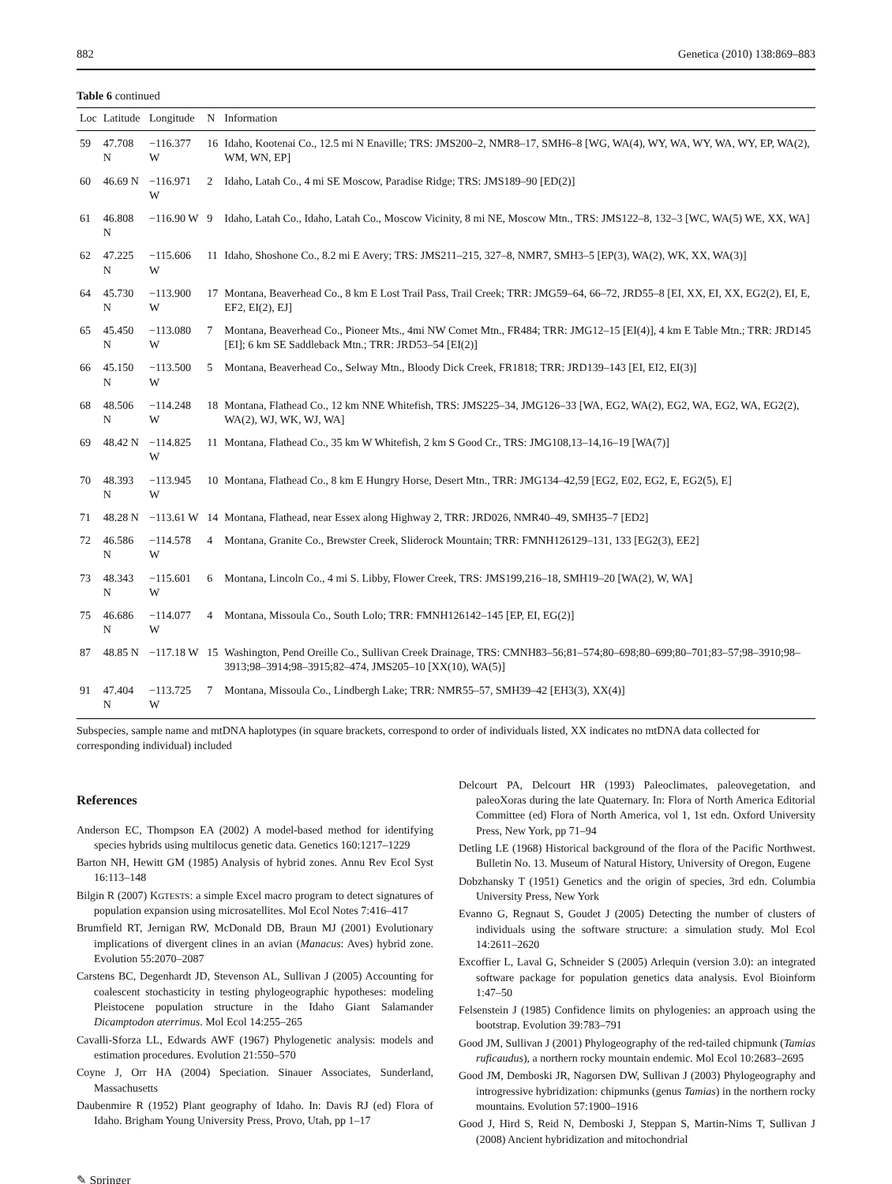882 Genetica (2010) 138:869–883
Table 6 continued
| Loc | Latitude | Longitude | N | Information |
| --- | --- | --- | --- | --- |
| 59 | 47.708 N | −116.377 W | 16 | Idaho, Kootenai Co., 12.5 mi N Enaville; TRS: JMS200–2, NMR8–17, SMH6–8 [WG, WA(4), WY, WA, WY, WA, WY, EP, WA(2), WM, WN, EP] |
| 60 | 46.69 N | −116.971 W | 2 | Idaho, Latah Co., 4 mi SE Moscow, Paradise Ridge; TRS: JMS189–90 [ED(2)] |
| 61 | 46.808 N | −116.90 W | 9 | Idaho, Latah Co., Idaho, Latah Co., Moscow Vicinity, 8 mi NE, Moscow Mtn., TRS: JMS122–8, 132–3 [WC, WA(5) WE, XX, WA] |
| 62 | 47.225 N | −115.606 W | 11 | Idaho, Shoshone Co., 8.2 mi E Avery; TRS: JMS211–215, 327–8, NMR7, SMH3–5 [EP(3), WA(2), WK, XX, WA(3)] |
| 64 | 45.730 N | −113.900 W | 17 | Montana, Beaverhead Co., 8 km E Lost Trail Pass, Trail Creek; TRR: JMG59–64, 66–72, JRD55–8 [EI, XX, EI, XX, EG2(2), EI, E, EF2, EI(2), EJ] |
| 65 | 45.450 N | −113.080 W | 7 | Montana, Beaverhead Co., Pioneer Mts., 4mi NW Comet Mtn., FR484; TRR: JMG12–15 [EI(4)], 4 km E Table Mtn.; TRR: JRD145 [EI]; 6 km SE Saddleback Mtn.; TRR: JRD53–54 [EI(2)] |
| 66 | 45.150 N | −113.500 W | 5 | Montana, Beaverhead Co., Selway Mtn., Bloody Dick Creek, FR1818; TRR: JRD139–143 [EI, EI2, EI(3)] |
| 68 | 48.506 N | −114.248 W | 18 | Montana, Flathead Co., 12 km NNE Whitefish, TRS: JMS225–34, JMG126–33 [WA, EG2, WA(2), EG2, WA, EG2, WA, EG2(2), WA(2), WJ, WK, WJ, WA] |
| 69 | 48.42 N | −114.825 W | 11 | Montana, Flathead Co., 35 km W Whitefish, 2 km S Good Cr., TRS: JMG108,13–14,16–19 [WA(7)] |
| 70 | 48.393 N | −113.945 W | 10 | Montana, Flathead Co., 8 km E Hungry Horse, Desert Mtn., TRR: JMG134–42,59 [EG2, E02, EG2, E, EG2(5), E] |
| 71 | 48.28 N | −113.61 W | 14 | Montana, Flathead, near Essex along Highway 2, TRR: JRD026, NMR40–49, SMH35–7 [ED2] |
| 72 | 46.586 N | −114.578 W | 4 | Montana, Granite Co., Brewster Creek, Sliderock Mountain; TRR: FMNH126129–131, 133 [EG2(3), EE2] |
| 73 | 48.343 N | −115.601 W | 6 | Montana, Lincoln Co., 4 mi S. Libby, Flower Creek, TRS: JMS199,216–18, SMH19–20 [WA(2), W, WA] |
| 75 | 46.686 N | −114.077 W | 4 | Montana, Missoula Co., South Lolo; TRR: FMNH126142–145 [EP, EI, EG(2)] |
| 87 | 48.85 N | −117.18 W | 15 | Washington, Pend Oreille Co., Sullivan Creek Drainage, TRS: CMNH83–56;81–574;80–698;80–699;80–701;83–57;98–3910;98–3913;98–3914;98–3915;82–474, JMS205–10 [XX(10), WA(5)] |
| 91 | 47.404 N | −113.725 W | 7 | Montana, Missoula Co., Lindbergh Lake; TRR: NMR55–57, SMH39–42 [EH3(3), XX(4)] |
Subspecies, sample name and mtDNA haplotypes (in square brackets, correspond to order of individuals listed, XX indicates no mtDNA data collected for corresponding individual) included
References
Anderson EC, Thompson EA (2002) A model-based method for identifying species hybrids using multilocus genetic data. Genetics 160:1217–1229
Barton NH, Hewitt GM (1985) Analysis of hybrid zones. Annu Rev Ecol Syst 16:113–148
Bilgin R (2007) KGTESTS: a simple Excel macro program to detect signatures of population expansion using microsatellites. Mol Ecol Notes 7:416–417
Brumfield RT, Jernigan RW, McDonald DB, Braun MJ (2001) Evolutionary implications of divergent clines in an avian (Manacus: Aves) hybrid zone. Evolution 55:2070–2087
Carstens BC, Degenhardt JD, Stevenson AL, Sullivan J (2005) Accounting for coalescent stochasticity in testing phylogeographic hypotheses: modeling Pleistocene population structure in the Idaho Giant Salamander Dicamptodon aterrimus. Mol Ecol 14:255–265
Cavalli-Sforza LL, Edwards AWF (1967) Phylogenetic analysis: models and estimation procedures. Evolution 21:550–570
Coyne J, Orr HA (2004) Speciation. Sinauer Associates, Sunderland, Massachusetts
Daubenmire R (1952) Plant geography of Idaho. In: Davis RJ (ed) Flora of Idaho. Brigham Young University Press, Provo, Utah, pp 1–17
Delcourt PA, Delcourt HR (1993) Paleoclimates, paleovegetation, and paleoXoras during the late Quaternary. In: Flora of North America Editorial Committee (ed) Flora of North America, vol 1, 1st edn. Oxford University Press, New York, pp 71–94
Detling LE (1968) Historical background of the flora of the Pacific Northwest. Bulletin No. 13. Museum of Natural History, University of Oregon, Eugene
Dobzhansky T (1951) Genetics and the origin of species, 3rd edn. Columbia University Press, New York
Evanno G, Regnaut S, Goudet J (2005) Detecting the number of clusters of individuals using the software structure: a simulation study. Mol Ecol 14:2611–2620
Excoffier L, Laval G, Schneider S (2005) Arlequin (version 3.0): an integrated software package for population genetics data analysis. Evol Bioinform 1:47–50
Felsenstein J (1985) Confidence limits on phylogenies: an approach using the bootstrap. Evolution 39:783–791
Good JM, Sullivan J (2001) Phylogeography of the red-tailed chipmunk (Tamias ruficaudus), a northern rocky mountain endemic. Mol Ecol 10:2683–2695
Good JM, Demboski JR, Nagorsen DW, Sullivan J (2003) Phylogeography and introgressive hybridization: chipmunks (genus Tamias) in the northern rocky mountains. Evolution 57:1900–1916
Good J, Hird S, Reid N, Demboski J, Steppan S, Martin-Nims T, Sullivan J (2008) Ancient hybridization and mitochondrial
✎ Springer